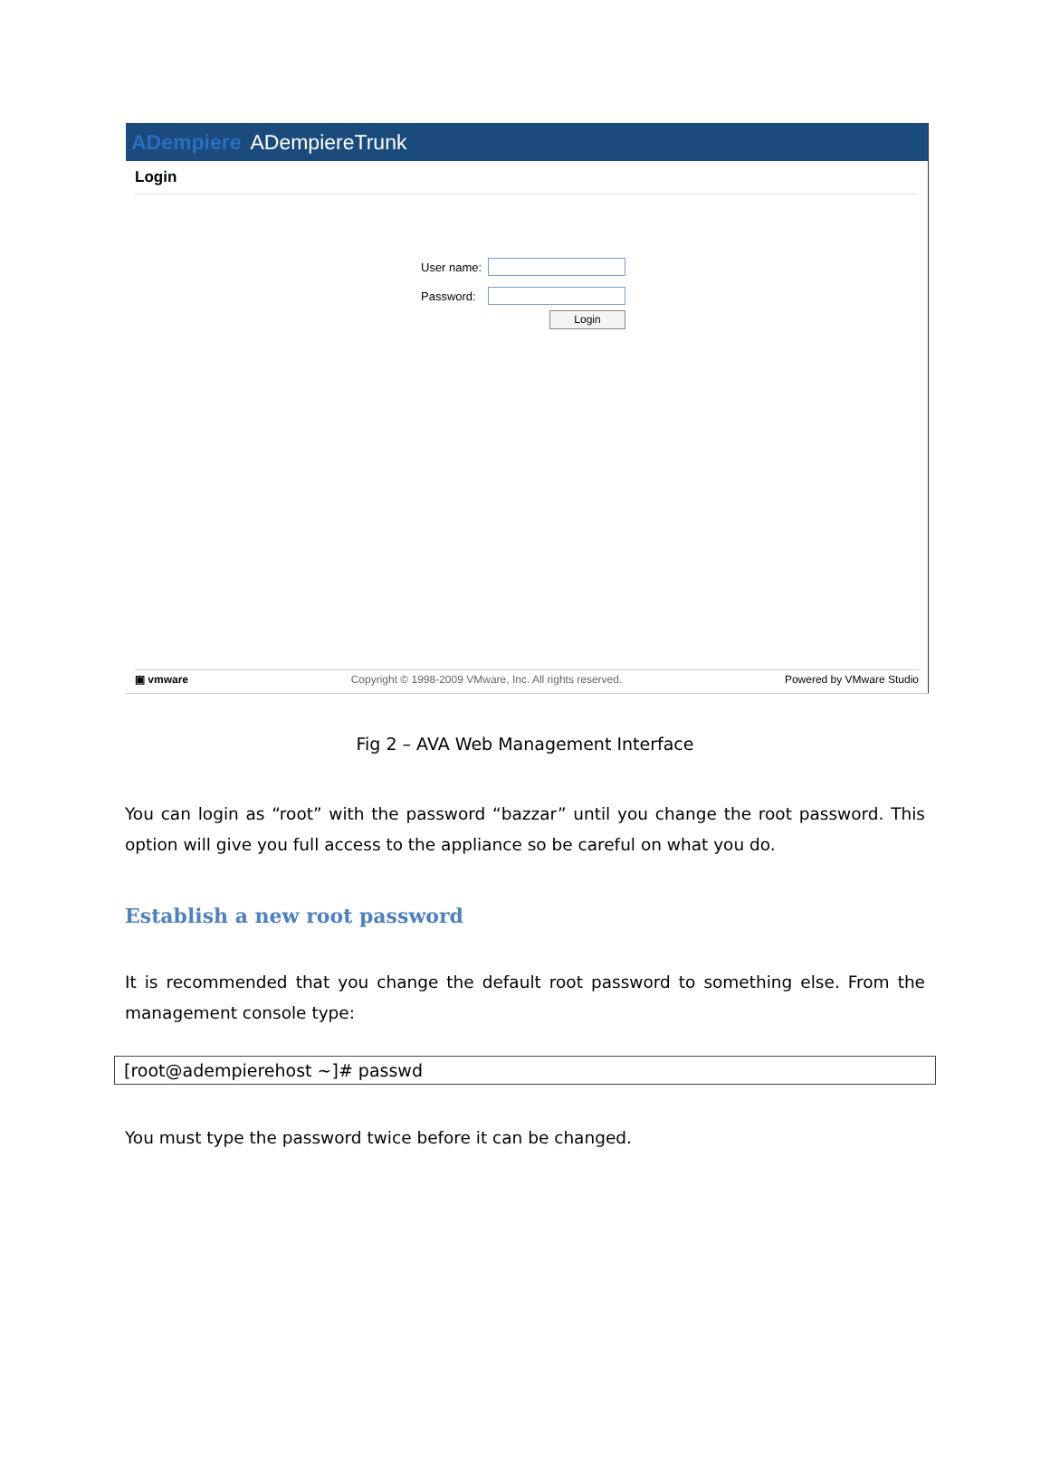ADempiere ADempiereTrunk
Login
User name:
Password:
Login
▣ vmware Copyright © 1998-2009 VMware, Inc. All rights reserved. Powered by VMware Studio
Fig 2 – AVA Web Management Interface
You can login as “root” with the password “bazzar” until you change the root password. This option will give you full access to the appliance so be careful on what you do.
Establish a new root password
It is recommended that you change the default root password to something else. From the management console type:
[root@adempierehost ~]# passwd
You must type the password twice before it can be changed.